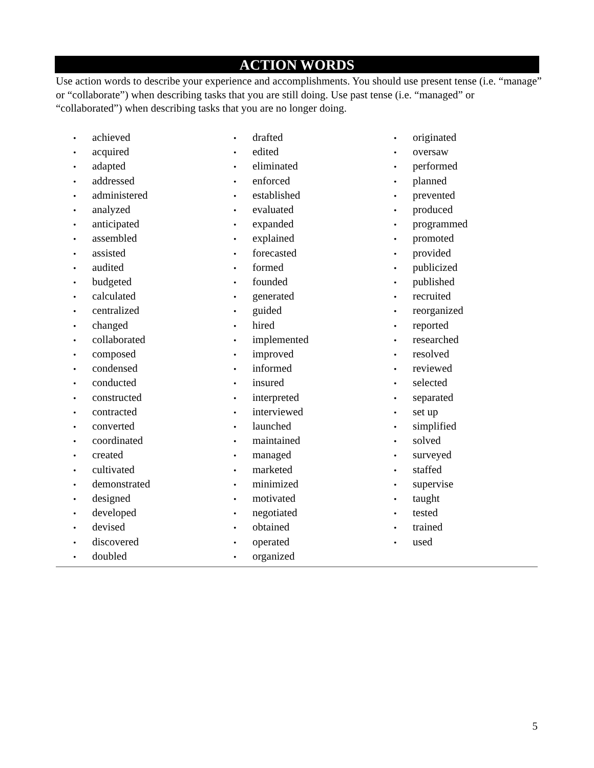ACTION WORDS
Use action words to describe your experience and accomplishments. You should use present tense (i.e. “manage” or “collaborate”) when describing tasks that you are still doing. Use past tense (i.e. “managed” or “collaborated”) when describing tasks that you are no longer doing.
achieved
acquired
adapted
addressed
administered
analyzed
anticipated
assembled
assisted
audited
budgeted
calculated
centralized
changed
collaborated
composed
condensed
conducted
constructed
contracted
converted
coordinated
created
cultivated
demonstrated
designed
developed
devised
discovered
doubled
drafted
edited
eliminated
enforced
established
evaluated
expanded
explained
forecasted
formed
founded
generated
guided
hired
implemented
improved
informed
insured
interpreted
interviewed
launched
maintained
managed
marketed
minimized
motivated
negotiated
obtained
operated
organized
originated
oversaw
performed
planned
prevented
produced
programmed
promoted
provided
publicized
published
recruited
reorganized
reported
researched
resolved
reviewed
selected
separated
set up
simplified
solved
surveyed
staffed
supervise
taught
tested
trained
used
5